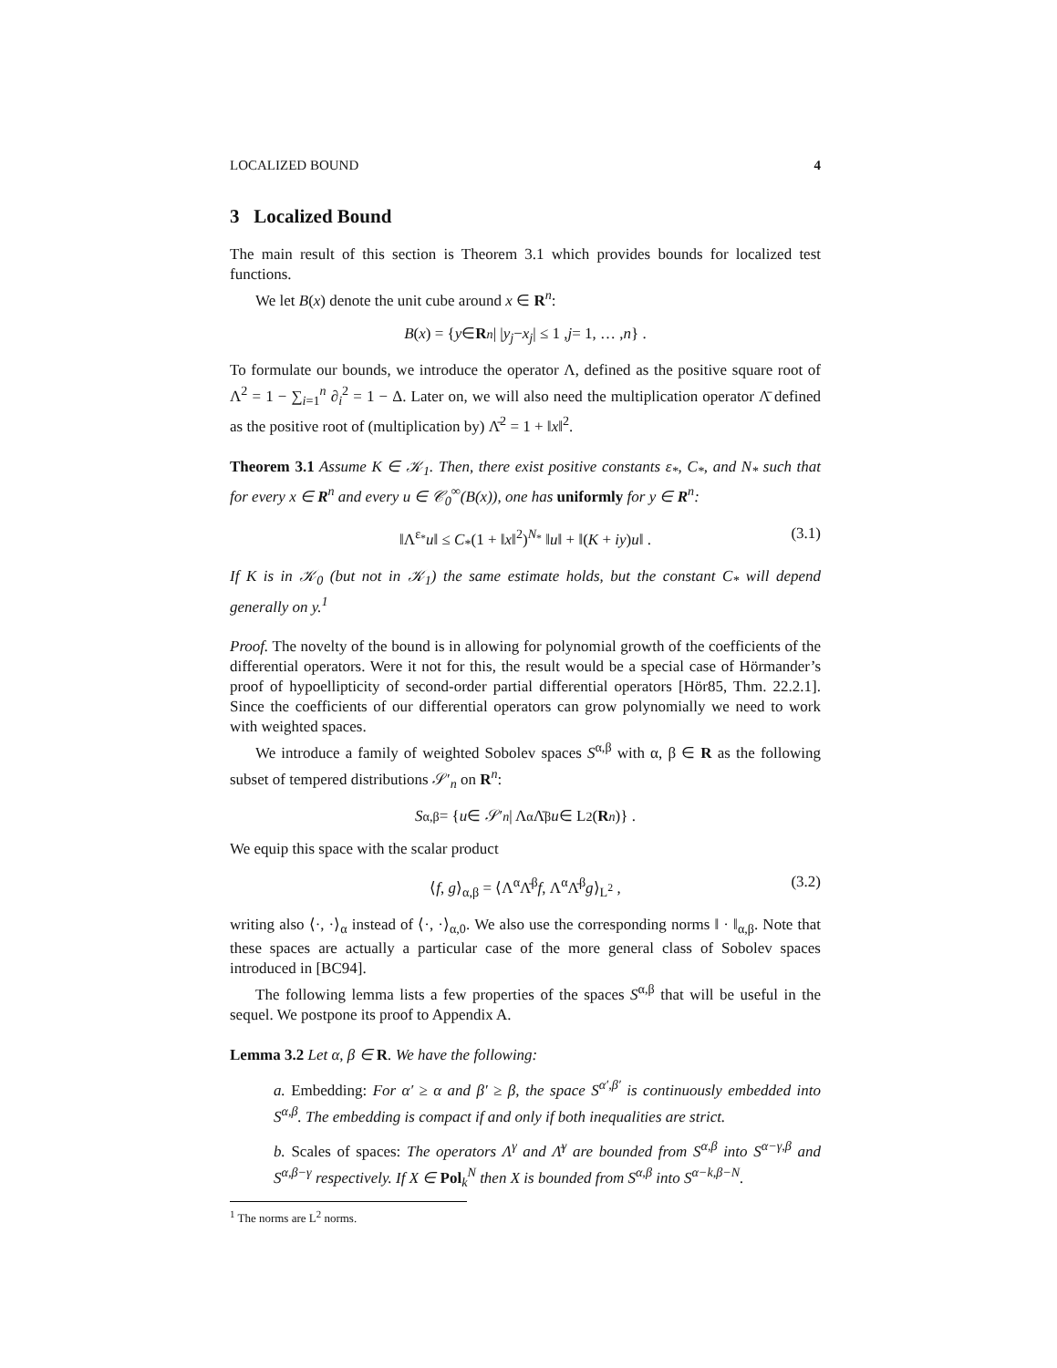LOCALIZED BOUND 4
3 Localized Bound
The main result of this section is Theorem 3.1 which provides bounds for localized test functions.
We let B(x) denote the unit cube around x ∈ R<sup>n</sup>:
B (x) = { y ∈ R<sup>n</sup> | | y<sub>j</sub> − x<sub>j</sub> | ≤ 1 , j = 1, … , n } .
To formulate our bounds, we introduce the operator Λ, defined as the positive square root of Λ<sup>2</sup> = 1 − ∑<sub>i=1</sub><sup>n</sup> ∂<sub>i</sub><sup>2</sup> = 1 − Δ. Later on, we will also need the multiplication operator Λ̄ defined as the positive root of (multiplication by) Λ̄<sup>2</sup> = 1 + ‖x‖<sup>2</sup>.
Theorem 3.1 Assume K ∈ 𝒦<sub>1</sub>. Then, there exist positive constants ε<sub>*</sub>, C<sub>*</sub>, and N<sub>*</sub> such that for every x ∈ R<sup>n</sup> and every u ∈ 𝒞<sub>0</sub><sup>∞</sup>(B(x)), one has uniformly for y ∈ R<sup>n</sup>:
‖Λ<sup>ε<sub>*</sub></sup>u‖ ≤ C<sub>*</sub>(1 + ‖x‖<sup>2</sup>)<sup>N<sub>*</sub></sup> ‖u‖ + ‖(K + iy)u‖ . (3.1)
If K is in 𝒦<sub>0</sub> (but not in 𝒦<sub>1</sub>) the same estimate holds, but the constant C<sub>*</sub> will depend generally on y.<sup>1</sup>
Proof. The novelty of the bound is in allowing for polynomial growth of the coefficients of the differential operators. Were it not for this, the result would be a special case of Hörmander’s proof of hypoellipticity of second-order partial differential operators [Hör85, Thm. 22.2.1]. Since the coefficients of our differential operators can grow polynomially we need to work with weighted spaces.
We introduce a family of weighted Sobolev spaces S<sup>α,β</sup> with α, β ∈ R as the following subset of tempered distributions 𝒮′<sub>n</sub> on R<sup>n</sup>:
S<sup>α,β</sup> = { u ∈ 𝒮′<sub>n</sub> | Λ<sup>α</sup>Λ̄<sup>β</sup> u ∈ L<sup>2</sup>(R<sup>n</sup>)} .
We equip this space with the scalar product
⟨f, g⟩<sub>α,β</sub> = ⟨Λ<sup>α</sup>Λ̄<sup>β</sup>f, Λ<sup>α</sup>Λ̄<sup>β</sup>g⟩<sub>L<sup>2</sup></sub> , (3.2)
writing also ⟨·, ·⟩<sub>α</sub> instead of ⟨·, ·⟩<sub>α,0</sub>. We also use the corresponding norms ‖ · ‖<sub>α,β</sub>. Note that these spaces are actually a particular case of the more general class of Sobolev spaces introduced in [BC94].
The following lemma lists a few properties of the spaces S<sup>α,β</sup> that will be useful in the sequel. We postpone its proof to Appendix A.
Lemma 3.2 Let α, β ∈ R. We have the following:
a. Embedding: For α′ ≥ α and β′ ≥ β, the space S<sup>α′,β′</sup> is continuously embedded into S<sup>α,β</sup>. The embedding is compact if and only if both inequalities are strict.
b. Scales of spaces: The operators Λ<sup>γ</sup> and Λ̄<sup>γ</sup> are bounded from S<sup>α,β</sup> into S<sup>α−γ,β</sup> and S<sup>α,β−γ</sup> respectively. If X ∈ Pol<sub>k</sub><sup>N</sup> then X is bounded from S<sup>α,β</sup> into S<sup>α−k,β−N</sup>.
<sup>1</sup> The norms are L<sup>2</sup> norms.